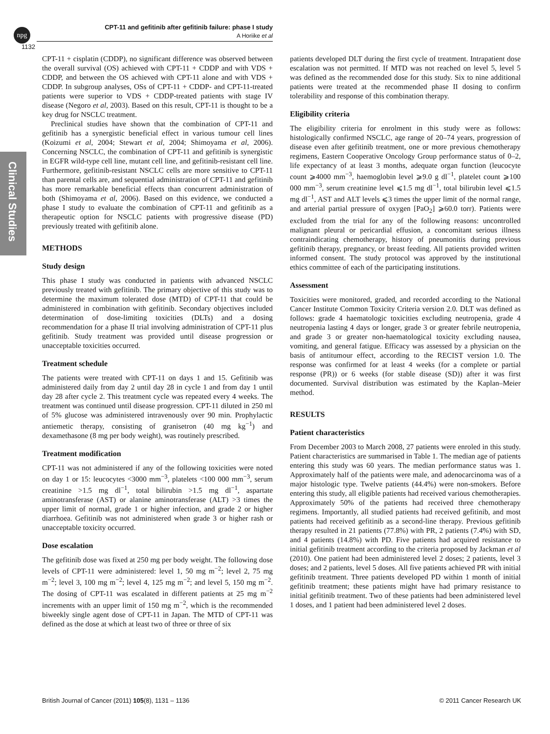npg
CPT-11 and gefitinib after gefitinib failure: phase I study
A Horiike et al
1132
Clinical Studies
CPT-11 + cisplatin (CDDP), no significant difference was observed between the overall survival (OS) achieved with CPT-11 + CDDP and with VDS + CDDP, and between the OS achieved with CPT-11 alone and with VDS + CDDP. In subgroup analyses, OSs of CPT-11 + CDDP- and CPT-11-treated patients were superior to VDS + CDDP-treated patients with stage IV disease (Negoro et al, 2003). Based on this result, CPT-11 is thought to be a key drug for NSCLC treatment.
Preclinical studies have shown that the combination of CPT-11 and gefitinib has a synergistic beneficial effect in various tumour cell lines (Koizumi et al, 2004; Stewart et al, 2004; Shimoyama et al, 2006). Concerning NSCLC, the combination of CPT-11 and gefitinib is synergistic in EGFR wild-type cell line, mutant cell line, and gefitinib-resistant cell line. Furthermore, gefitinib-resistant NSCLC cells are more sensitive to CPT-11 than parental cells are, and sequential administration of CPT-11 and gefitinib has more remarkable beneficial effects than concurrent administration of both (Shimoyama et al, 2006). Based on this evidence, we conducted a phase I study to evaluate the combination of CPT-11 and gefitinib as a therapeutic option for NSCLC patients with progressive disease (PD) previously treated with gefitinib alone.
METHODS
Study design
This phase I study was conducted in patients with advanced NSCLC previously treated with gefitinib. The primary objective of this study was to determine the maximum tolerated dose (MTD) of CPT-11 that could be administered in combination with gefitinib. Secondary objectives included determination of dose-limiting toxicities (DLTs) and a dosing recommendation for a phase II trial involving administration of CPT-11 plus gefitinib. Study treatment was provided until disease progression or unacceptable toxicities occurred.
Treatment schedule
The patients were treated with CPT-11 on days 1 and 15. Gefitinib was administered daily from day 2 until day 28 in cycle 1 and from day 1 until day 28 after cycle 2. This treatment cycle was repeated every 4 weeks. The treatment was continued until disease progression. CPT-11 diluted in 250 ml of 5% glucose was administered intravenously over 90 min. Prophylactic antiemetic therapy, consisting of granisetron (40 mg kg<sup>−1</sup>) and dexamethasone (8 mg per body weight), was routinely prescribed.
Treatment modification
CPT-11 was not administered if any of the following toxicities were noted on day 1 or 15: leucocytes <3000 mm<sup>−3</sup>, platelets <100 000 mm<sup>−3</sup>, serum creatinine >1.5 mg dl<sup>−1</sup>, total bilirubin >1.5 mg dl<sup>−1</sup>, aspartate aminotransferase (AST) or alanine aminotransferase (ALT) >3 times the upper limit of normal, grade 1 or higher infection, and grade 2 or higher diarrhoea. Gefitinib was not administered when grade 3 or higher rash or unacceptable toxicity occurred.
Dose escalation
The gefitinib dose was fixed at 250 mg per body weight. The following dose levels of CPT-11 were administered: level 1, 50 mg m<sup>−2</sup>; level 2, 75 mg m<sup>−2</sup>; level 3, 100 mg m<sup>−2</sup>; level 4, 125 mg m<sup>−2</sup>; and level 5, 150 mg m<sup>−2</sup>. The dosing of CPT-11 was escalated in different patients at 25 mg m<sup>−2</sup> increments with an upper limit of 150 mg m<sup>−2</sup>, which is the recommended biweekly single agent dose of CPT-11 in Japan. The MTD of CPT-11 was defined as the dose at which at least two of three or three of six
patients developed DLT during the first cycle of treatment. Intrapatient dose escalation was not permitted. If MTD was not reached on level 5, level 5 was defined as the recommended dose for this study. Six to nine additional patients were treated at the recommended phase II dosing to confirm tolerability and response of this combination therapy.
Eligibility criteria
The eligibility criteria for enrolment in this study were as follows: histologically confirmed NSCLC, age range of 20–74 years, progression of disease even after gefitinib treatment, one or more previous chemotherapy regimens, Eastern Cooperative Oncology Group performance status of 0–2, life expectancy of at least 3 months, adequate organ function (leucocyte count ⩾4000 mm<sup>−3</sup>, haemoglobin level ⩾9.0 g dl<sup>−1</sup>, platelet count ⩾100 000 mm<sup>−3</sup>, serum creatinine level ⩽1.5 mg dl<sup>−1</sup>, total bilirubin level ⩽1.5 mg dl<sup>−1</sup>, AST and ALT levels ⩽3 times the upper limit of the normal range, and arterial partial pressure of oxygen [PaO<sub>2</sub>] ⩾60.0 torr). Patients were excluded from the trial for any of the following reasons: uncontrolled malignant pleural or pericardial effusion, a concomitant serious illness contraindicating chemotherapy, history of pneumonitis during previous gefitinib therapy, pregnancy, or breast feeding. All patients provided written informed consent. The study protocol was approved by the institutional ethics committee of each of the participating institutions.
Assessment
Toxicities were monitored, graded, and recorded according to the National Cancer Institute Common Toxicity Criteria version 2.0. DLT was defined as follows: grade 4 haematologic toxicities excluding neutropenia, grade 4 neutropenia lasting 4 days or longer, grade 3 or greater febrile neutropenia, and grade 3 or greater non-haematological toxicity excluding nausea, vomiting, and general fatigue. Efficacy was assessed by a physician on the basis of antitumour effect, according to the RECIST version 1.0. The response was confirmed for at least 4 weeks (for a complete or partial response (PR)) or 6 weeks (for stable disease (SD)) after it was first documented. Survival distribution was estimated by the Kaplan–Meier method.
RESULTS
Patient characteristics
From December 2003 to March 2008, 27 patients were enroled in this study. Patient characteristics are summarised in Table 1. The median age of patients entering this study was 60 years. The median performance status was 1. Approximately half of the patients were male, and adenocarcinoma was of a major histologic type. Twelve patients (44.4%) were non-smokers. Before entering this study, all eligible patients had received various chemotherapies. Approximately 50% of the patients had received three chemotherapy regimens. Importantly, all studied patients had received gefitinib, and most patients had received gefitinib as a second-line therapy. Previous gefitinib therapy resulted in 21 patients (77.8%) with PR, 2 patients (7.4%) with SD, and 4 patients (14.8%) with PD. Five patients had acquired resistance to initial gefitinib treatment according to the criteria proposed by Jackman et al (2010). One patient had been administered level 2 doses; 2 patients, level 3 doses; and 2 patients, level 5 doses. All five patients achieved PR with initial gefitinib treatment. Three patients developed PD within 1 month of initial gefitinib treatment; these patients might have had primary resistance to initial gefitinib treatment. Two of these patients had been administered level 1 doses, and 1 patient had been administered level 2 doses.
British Journal of Cancer (2011) 105(8), 1131 – 1136 © 2011 Cancer Research UK